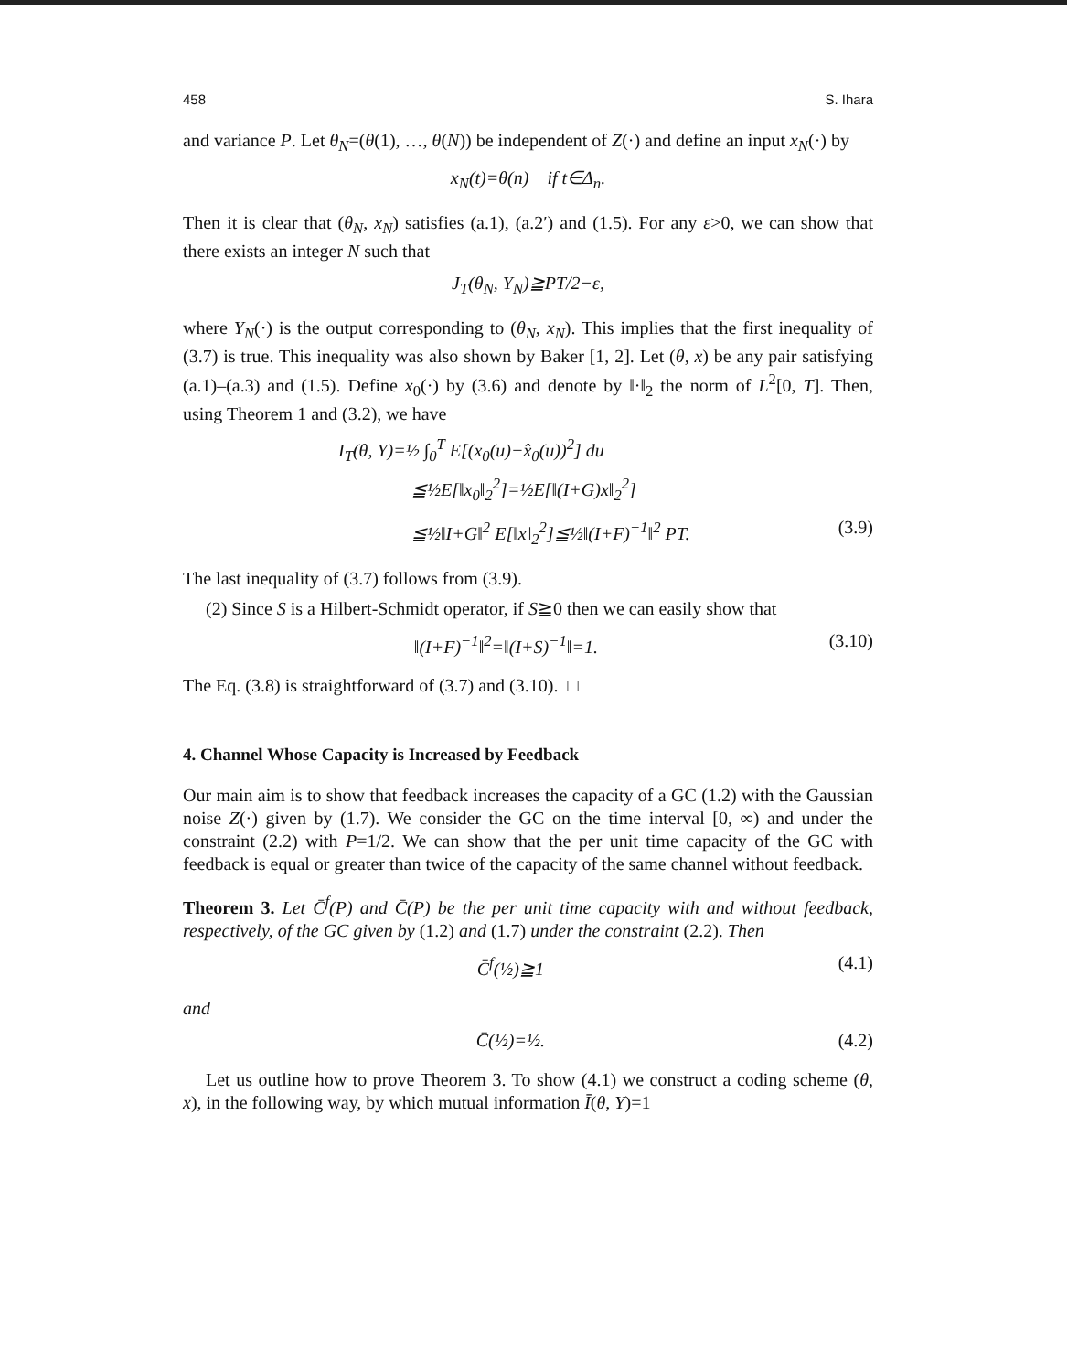458 S. Ihara
and variance P. Let θ<sub>N</sub>=(θ(1), …, θ(N)) be independent of Z(·) and define an input x<sub>N</sub>(·) by
x<sub>N</sub>(t)=θ(n) if t∈Δ<sub>n</sub>.
Then it is clear that (θ<sub>N</sub>, x<sub>N</sub>) satisfies (a.1), (a.2′) and (1.5). For any ε>0, we can show that there exists an integer N such that
J<sub>T</sub>(θ<sub>N</sub>, Y<sub>N</sub>)≧PT/2−ε,
where Y<sub>N</sub>(·) is the output corresponding to (θ<sub>N</sub>, x<sub>N</sub>). This implies that the first inequality of (3.7) is true. This inequality was also shown by Baker [1, 2]. Let (θ, x) be any pair satisfying (a.1)–(a.3) and (1.5). Define x<sub>0</sub>(·) by (3.6) and denote by ‖·‖<sub>2</sub> the norm of L<sup>2</sup>[0, T]. Then, using Theorem 1 and (3.2), we have
I<sub>T</sub>(θ, Y)=½ ∫<sub>0</sub><sup>T</sup> E[(x<sub>0</sub>(u)−x̂<sub>0</sub>(u))<sup>2</sup>] du
≦½E[‖x<sub>0</sub>‖<sub>2</sub><sup>2</sup>]=½E[‖(I+G)x‖<sub>2</sub><sup>2</sup>]
≦½‖I+G‖<sup>2</sup> E[‖x‖<sub>2</sub><sup>2</sup>]≦½‖(I+F)<sup>−1</sup>‖<sup>2</sup> PT. (3.9)
The last inequality of (3.7) follows from (3.9).
(2) Since S is a Hilbert-Schmidt operator, if S≧0 then we can easily show that
‖(I+F)<sup>−1</sup>‖<sup>2</sup>=‖(I+S)<sup>−1</sup>‖=1. (3.10)
The Eq. (3.8) is straightforward of (3.7) and (3.10). □
4. Channel Whose Capacity is Increased by Feedback
Our main aim is to show that feedback increases the capacity of a GC (1.2) with the Gaussian noise Z(·) given by (1.7). We consider the GC on the time interval [0, ∞) and under the constraint (2.2) with P=1/2. We can show that the per unit time capacity of the GC with feedback is equal or greater than twice of the capacity of the same channel without feedback.
Theorem 3. Let C̄<sup>f</sup>(P) and C̄(P) be the per unit time capacity with and without feedback, respectively, of the GC given by (1.2) and (1.7) under the constraint (2.2). Then
C̄<sup>f</sup>(½)≧1 (4.1)
and
C̄(½)=½. (4.2)
Let us outline how to prove Theorem 3. To show (4.1) we construct a coding scheme (θ, x), in the following way, by which mutual information Ī(θ, Y)=1